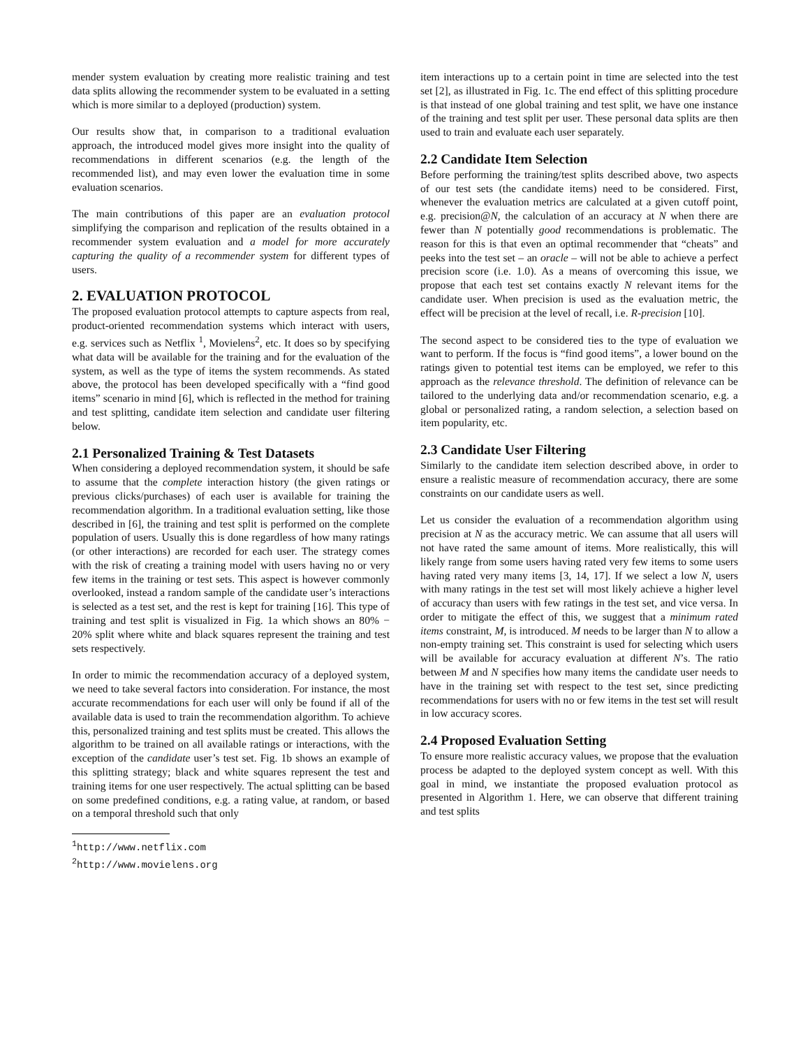mender system evaluation by creating more realistic training and test data splits allowing the recommender system to be evaluated in a setting which is more similar to a deployed (production) system.
Our results show that, in comparison to a traditional evaluation approach, the introduced model gives more insight into the quality of recommendations in different scenarios (e.g. the length of the recommended list), and may even lower the evaluation time in some evaluation scenarios.
The main contributions of this paper are an evaluation protocol simplifying the comparison and replication of the results obtained in a recommender system evaluation and a model for more accurately capturing the quality of a recommender system for different types of users.
2. EVALUATION PROTOCOL
The proposed evaluation protocol attempts to capture aspects from real, product-oriented recommendation systems which interact with users, e.g. services such as Netflix <sup>1</sup>, Movielens<sup>2</sup>, etc. It does so by specifying what data will be available for the training and for the evaluation of the system, as well as the type of items the system recommends. As stated above, the protocol has been developed specifically with a “find good items” scenario in mind [6], which is reflected in the method for training and test splitting, candidate item selection and candidate user filtering below.
2.1 Personalized Training & Test Datasets
When considering a deployed recommendation system, it should be safe to assume that the complete interaction history (the given ratings or previous clicks/purchases) of each user is available for training the recommendation algorithm. In a traditional evaluation setting, like those described in [6], the training and test split is performed on the complete population of users. Usually this is done regardless of how many ratings (or other interactions) are recorded for each user. The strategy comes with the risk of creating a training model with users having no or very few items in the training or test sets. This aspect is however commonly overlooked, instead a random sample of the candidate user’s interactions is selected as a test set, and the rest is kept for training [16]. This type of training and test split is visualized in Fig. 1a which shows an 80% − 20% split where white and black squares represent the training and test sets respectively.
In order to mimic the recommendation accuracy of a deployed system, we need to take several factors into consideration. For instance, the most accurate recommendations for each user will only be found if all of the available data is used to train the recommendation algorithm. To achieve this, personalized training and test splits must be created. This allows the algorithm to be trained on all available ratings or interactions, with the exception of the candidate user’s test set. Fig. 1b shows an example of this splitting strategy; black and white squares represent the test and training items for one user respectively. The actual splitting can be based on some predefined conditions, e.g. a rating value, at random, or based on a temporal threshold such that only
<sup>1</sup> http://www.netflix.com
<sup>2</sup> http://www.movielens.org
item interactions up to a certain point in time are selected into the test set [2], as illustrated in Fig. 1c. The end effect of this splitting procedure is that instead of one global training and test split, we have one instance of the training and test split per user. These personal data splits are then used to train and evaluate each user separately.
2.2 Candidate Item Selection
Before performing the training/test splits described above, two aspects of our test sets (the candidate items) need to be considered. First, whenever the evaluation metrics are calculated at a given cutoff point, e.g. precision@N, the calculation of an accuracy at N when there are fewer than N potentially good recommendations is problematic. The reason for this is that even an optimal recommender that “cheats” and peeks into the test set – an oracle – will not be able to achieve a perfect precision score (i.e. 1.0). As a means of overcoming this issue, we propose that each test set contains exactly N relevant items for the candidate user. When precision is used as the evaluation metric, the effect will be precision at the level of recall, i.e. R-precision [10].
The second aspect to be considered ties to the type of evaluation we want to perform. If the focus is “find good items”, a lower bound on the ratings given to potential test items can be employed, we refer to this approach as the relevance threshold. The definition of relevance can be tailored to the underlying data and/or recommendation scenario, e.g. a global or personalized rating, a random selection, a selection based on item popularity, etc.
2.3 Candidate User Filtering
Similarly to the candidate item selection described above, in order to ensure a realistic measure of recommendation accuracy, there are some constraints on our candidate users as well.
Let us consider the evaluation of a recommendation algorithm using precision at N as the accuracy metric. We can assume that all users will not have rated the same amount of items. More realistically, this will likely range from some users having rated very few items to some users having rated very many items [3, 14, 17]. If we select a low N, users with many ratings in the test set will most likely achieve a higher level of accuracy than users with few ratings in the test set, and vice versa. In order to mitigate the effect of this, we suggest that a minimum rated items constraint, M, is introduced. M needs to be larger than N to allow a non-empty training set. This constraint is used for selecting which users will be available for accuracy evaluation at different N’s. The ratio between M and N specifies how many items the candidate user needs to have in the training set with respect to the test set, since predicting recommendations for users with no or few items in the test set will result in low accuracy scores.
2.4 Proposed Evaluation Setting
To ensure more realistic accuracy values, we propose that the evaluation process be adapted to the deployed system concept as well. With this goal in mind, we instantiate the proposed evaluation protocol as presented in Algorithm 1. Here, we can observe that different training and test splits